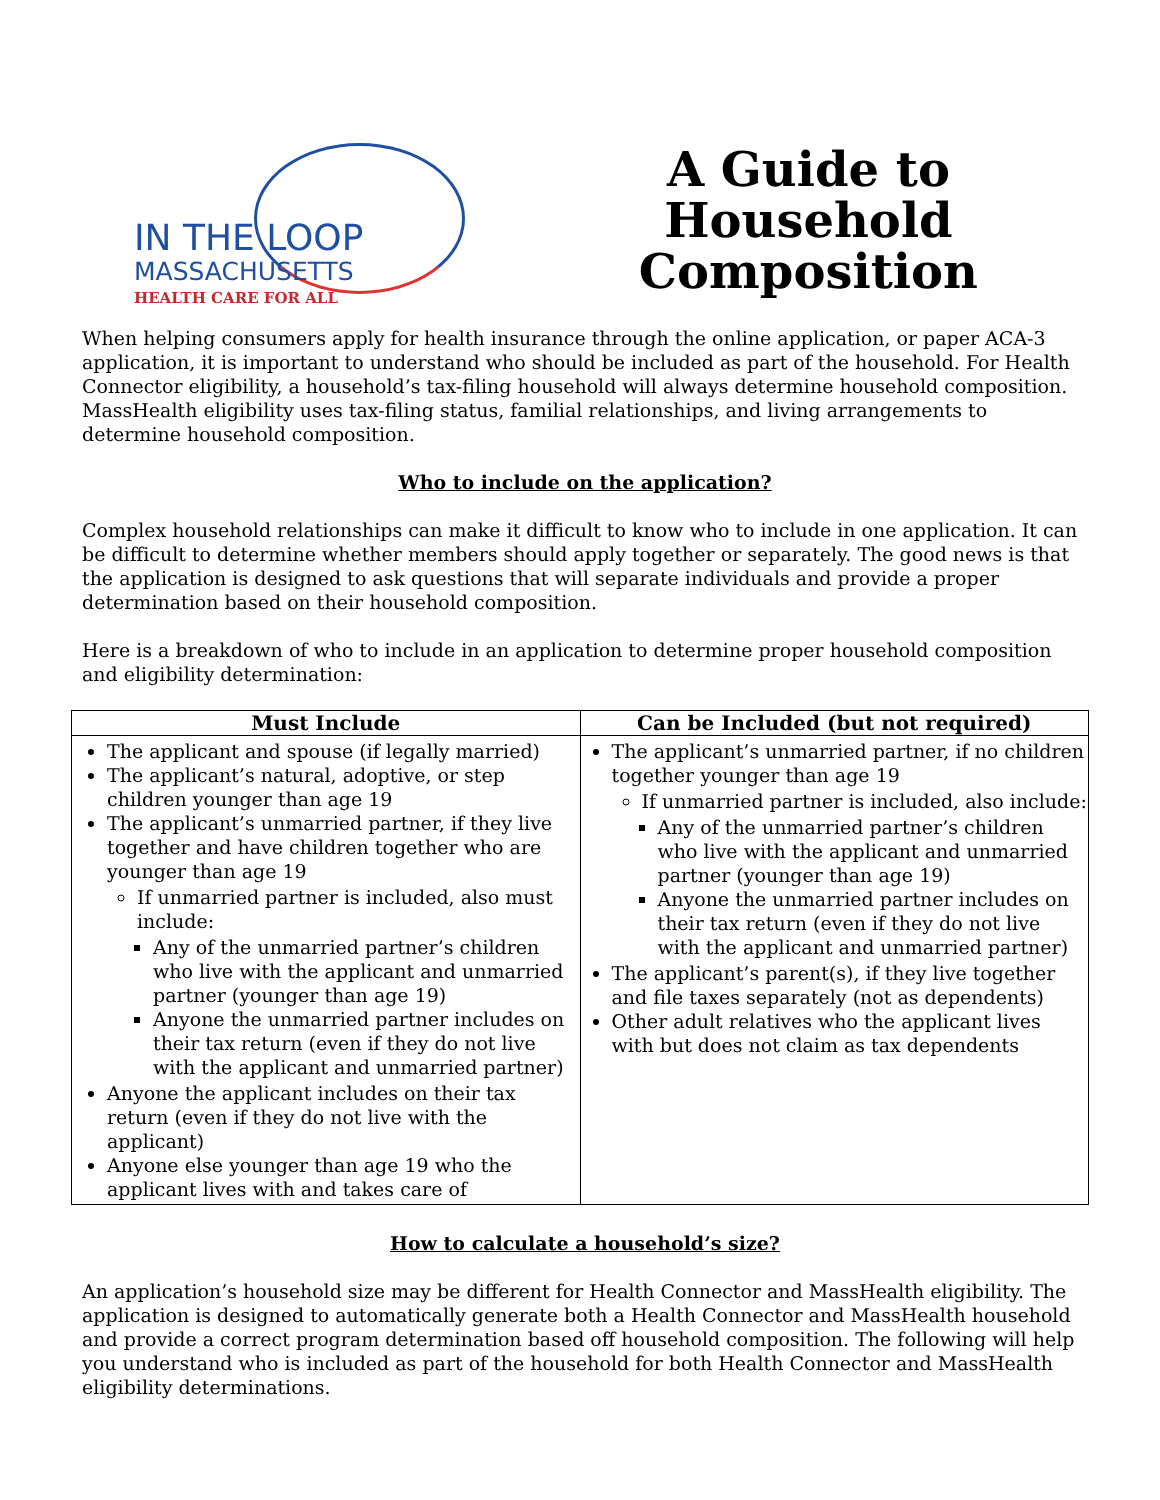IN THE LOOP
MASSACHUSETTS
HEALTH CARE FOR ALL
A Guide to
Household
Composition
When helping consumers apply for health insurance through the online application, or paper ACA-3 application, it is important to understand who should be included as part of the household. For Health Connector eligibility, a household’s tax-filing household will always determine household composition. MassHealth eligibility uses tax-filing status, familial relationships, and living arrangements to determine household composition.
Who to include on the application?
Complex household relationships can make it difficult to know who to include in one application. It can be difficult to determine whether members should apply together or separately. The good news is that the application is designed to ask questions that will separate individuals and provide a proper determination based on their household composition.
Here is a breakdown of who to include in an application to determine proper household composition and eligibility determination:
| Must Include | Can be Included (but not required) |
| --- | --- |
| The applicant and spouse (if legally married) The applicant’s natural, adoptive, or step children younger than age 19 The applicant’s unmarried partner, if they live together and have children together who are younger than age 19 If unmarried partner is included, also must include: Any of the unmarried partner’s children who live with the applicant and unmarried partner (younger than age 19) Anyone the unmarried partner includes on their tax return (even if they do not live with the applicant and unmarried partner) Anyone the applicant includes on their tax return (even if they do not live with the applicant) Anyone else younger than age 19 who the applicant lives with and takes care of | The applicant’s unmarried partner, if no children together younger than age 19 If unmarried partner is included, also include: Any of the unmarried partner’s children who live with the applicant and unmarried partner (younger than age 19) Anyone the unmarried partner includes on their tax return (even if they do not live with the applicant and unmarried partner) The applicant’s parent(s), if they live together and file taxes separately (not as dependents) Other adult relatives who the applicant lives with but does not claim as tax dependents |
How to calculate a household’s size?
An application’s household size may be different for Health Connector and MassHealth eligibility. The application is designed to automatically generate both a Health Connector and MassHealth household and provide a correct program determination based off household composition. The following will help you understand who is included as part of the household for both Health Connector and MassHealth eligibility determinations.